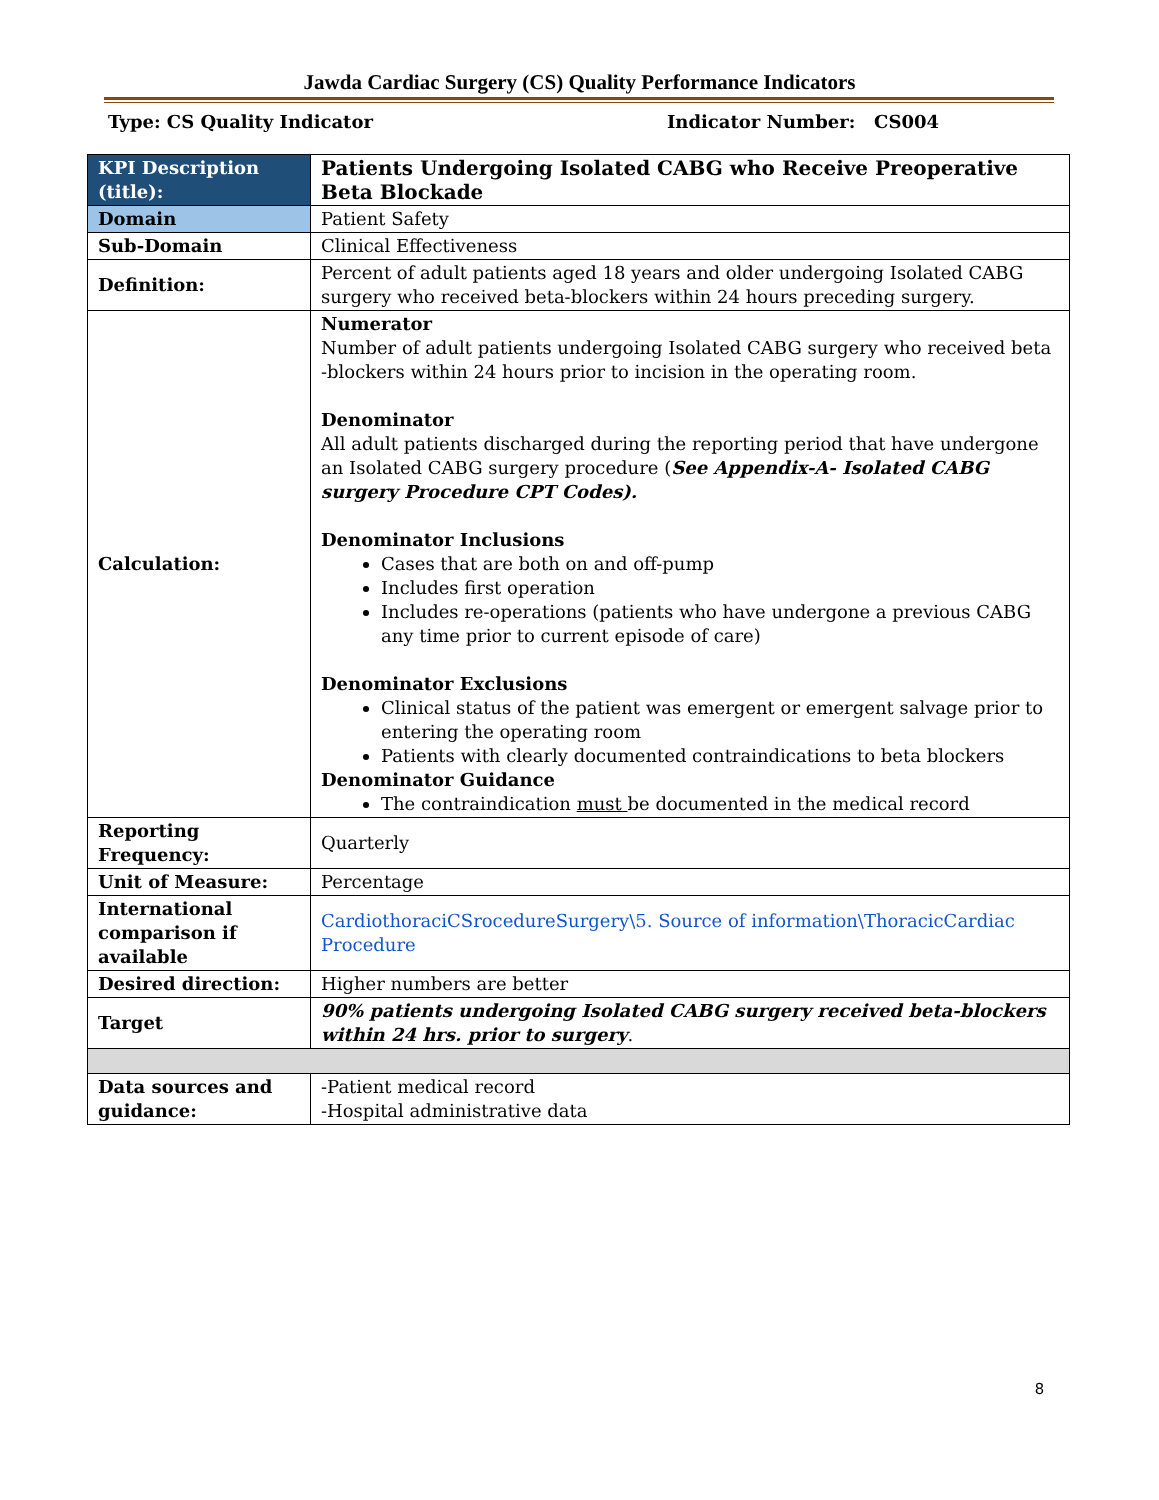Jawda Cardiac Surgery (CS) Quality Performance Indicators
Type: CS Quality Indicator Indicator Number: CS004
| KPI Description (title): | Patients Undergoing Isolated CABG who Receive Preoperative Beta Blockade |
| Domain | Patient Safety |
| Sub-Domain | Clinical Effectiveness |
| Definition: | Percent of adult patients aged 18 years and older undergoing Isolated CABG surgery who received beta-blockers within 24 hours preceding surgery. |
| Calculation: | Numerator Number of adult patients undergoing Isolated CABG surgery who received beta -blockers within 24 hours prior to incision in the operating room. Denominator All adult patients discharged during the reporting period that have undergone an Isolated CABG surgery procedure ( See Appendix-A- Isolated CABG surgery Procedure CPT Codes). Denominator Inclusions Cases that are both on and off-pump Includes first operation Includes re-operations (patients who have undergone a previous CABG any time prior to current episode of care) Denominator Exclusions Clinical status of the patient was emergent or emergent salvage prior to entering the operating room Patients with clearly documented contraindications to beta blockers Denominator Guidance The contraindication must be documented in the medical record |
| Reporting Frequency: | Quarterly |
| Unit of Measure: | Percentage |
| International comparison if available | CardiothoraciCSrocedureSurgery\5. Source of information\ThoracicCardiac Procedure |
| Desired direction: | Higher numbers are better |
| Target | 90% patients undergoing Isolated CABG surgery received beta-blockers within 24 hrs. prior to surgery . |
| Data sources and guidance: | -Patient medical record -Hospital administrative data |
8